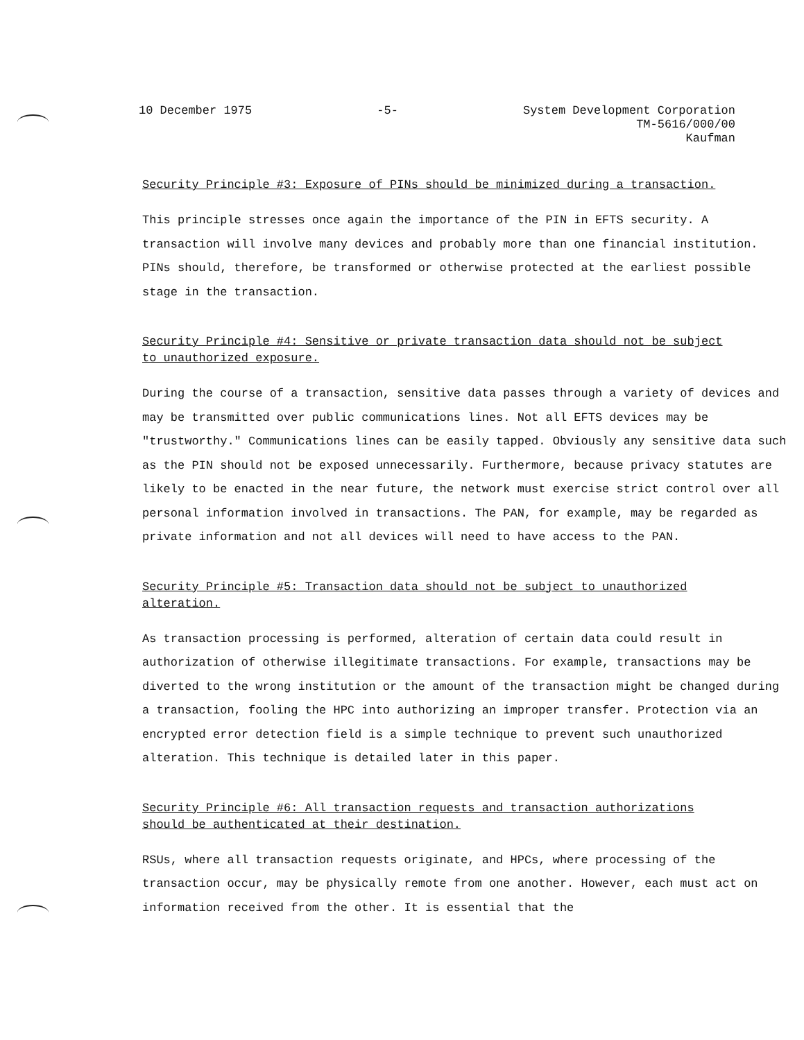10 December 1975 -5- System Development Corporation
TM-5616/000/00
Kaufman
Security Principle #3: Exposure of PINs should be minimized during a transaction.
This principle stresses once again the importance of the PIN in EFTS security. A transaction will involve many devices and probably more than one financial institution. PINs should, therefore, be transformed or otherwise protected at the earliest possible stage in the transaction.
Security Principle #4: Sensitive or private transaction data should not be subject to unauthorized exposure.
During the course of a transaction, sensitive data passes through a variety of devices and may be transmitted over public communications lines. Not all EFTS devices may be "trustworthy." Communications lines can be easily tapped. Obviously any sensitive data such as the PIN should not be exposed unnecessarily. Furthermore, because privacy statutes are likely to be enacted in the near future, the network must exercise strict control over all personal information involved in transactions. The PAN, for example, may be regarded as private information and not all devices will need to have access to the PAN.
Security Principle #5: Transaction data should not be subject to unauthorized alteration.
As transaction processing is performed, alteration of certain data could result in authorization of otherwise illegitimate transactions. For example, transactions may be diverted to the wrong institution or the amount of the transaction might be changed during a transaction, fooling the HPC into authorizing an improper transfer. Protection via an encrypted error detection field is a simple technique to prevent such unauthorized alteration. This technique is detailed later in this paper.
Security Principle #6: All transaction requests and transaction authorizations should be authenticated at their destination.
RSUs, where all transaction requests originate, and HPCs, where processing of the transaction occur, may be physically remote from one another. However, each must act on information received from the other. It is essential that the